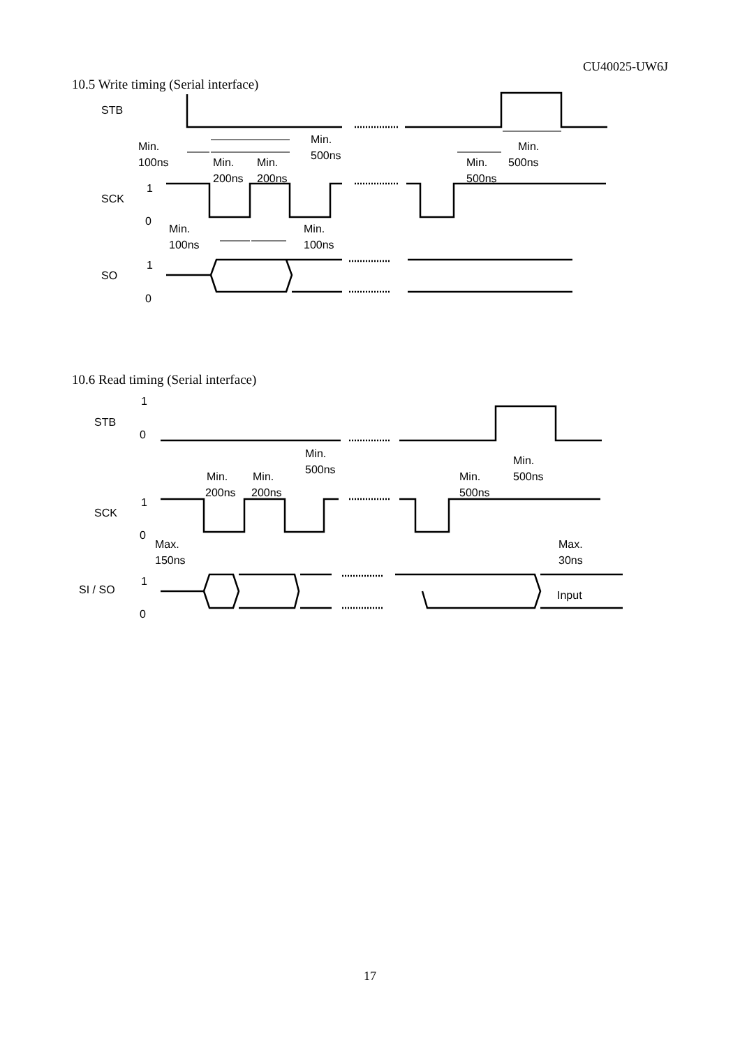CU40025-UW6J
10.5 Write timing (Serial interface)
Min.
100ns
Min.
200ns
Min.
200ns
Min.
500ns
Min.
500ns
Min.
500ns
STB
SCK
SO
1
0
1
0
Min.
100ns
Min.
100ns
10.6 Read timing (Serial interface)
STB
SCK
SI / SO
1
0
1
0
1
0
Min.
500ns
Min.
200ns
Min.
200ns
Min.
500ns
Min.
500ns
Max.
150ns
Max.
30ns
Input
17